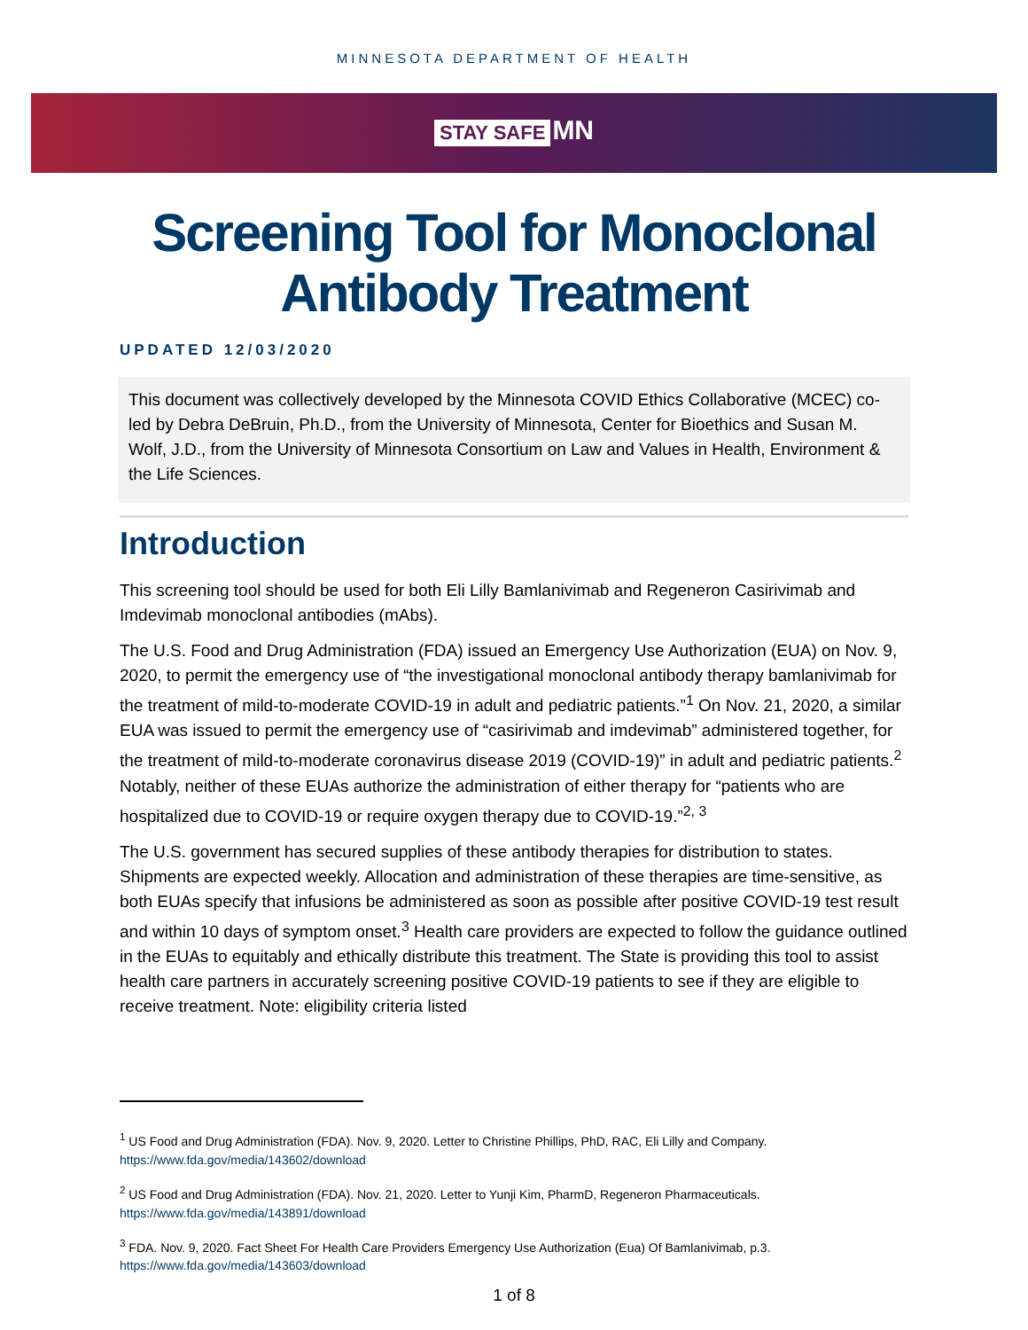MINNESOTA DEPARTMENT OF HEALTH
STAY SAFE MN
Screening Tool for Monoclonal
Antibody Treatment
UPDATED 12/03/2020
This document was collectively developed by the Minnesota COVID Ethics Collaborative (MCEC) co-led by Debra DeBruin, Ph.D., from the University of Minnesota, Center for Bioethics and Susan M. Wolf, J.D., from the University of Minnesota Consortium on Law and Values in Health, Environment & the Life Sciences.
Introduction
This screening tool should be used for both Eli Lilly Bamlanivimab and Regeneron Casirivimab and Imdevimab monoclonal antibodies (mAbs).
The U.S. Food and Drug Administration (FDA) issued an Emergency Use Authorization (EUA) on Nov. 9, 2020, to permit the emergency use of “the investigational monoclonal antibody therapy bamlanivimab for the treatment of mild-to-moderate COVID-19 in adult and pediatric patients.”<sup>1</sup> On Nov. 21, 2020, a similar EUA was issued to permit the emergency use of “casirivimab and imdevimab” administered together, for the treatment of mild-to-moderate coronavirus disease 2019 (COVID-19)” in adult and pediatric patients.<sup>2</sup> Notably, neither of these EUAs authorize the administration of either therapy for “patients who are hospitalized due to COVID-19 or require oxygen therapy due to COVID-19.”<sup>2, 3</sup>
The U.S. government has secured supplies of these antibody therapies for distribution to states. Shipments are expected weekly. Allocation and administration of these therapies are time-sensitive, as both EUAs specify that infusions be administered as soon as possible after positive COVID-19 test result and within 10 days of symptom onset.<sup>3</sup> Health care providers are expected to follow the guidance outlined in the EUAs to equitably and ethically distribute this treatment. The State is providing this tool to assist health care partners in accurately screening positive COVID-19 patients to see if they are eligible to receive treatment. Note: eligibility criteria listed
<sup>1</sup> US Food and Drug Administration (FDA). Nov. 9, 2020. Letter to Christine Phillips, PhD, RAC, Eli Lilly and Company.
https://www.fda.gov/media/143602/download
<sup>2</sup> US Food and Drug Administration (FDA). Nov. 21, 2020. Letter to Yunji Kim, PharmD, Regeneron Pharmaceuticals.
https://www.fda.gov/media/143891/download
<sup>3</sup> FDA. Nov. 9, 2020. Fact Sheet For Health Care Providers Emergency Use Authorization (Eua) Of Bamlanivimab, p.3.
https://www.fda.gov/media/143603/download
1 of 8